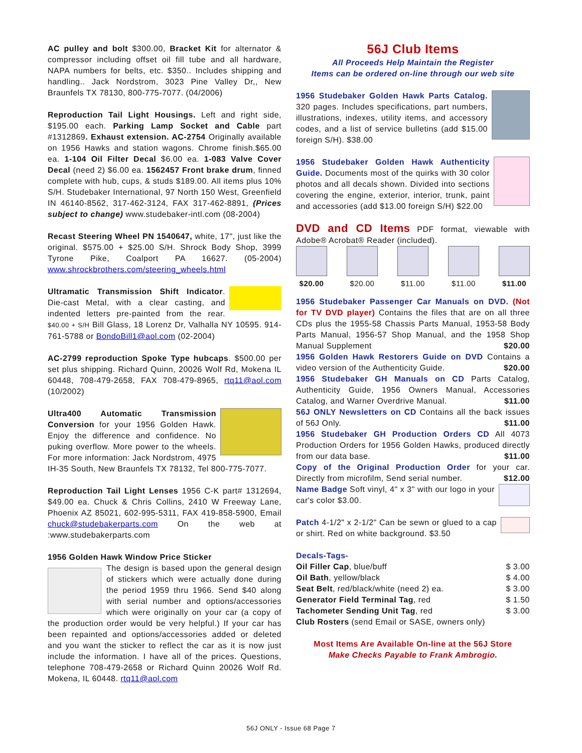AC pulley and bolt $300.00, Bracket Kit for alternator & compressor including offset oil fill tube and all hardware, NAPA numbers for belts, etc. $350.. Includes shipping and handling.. Jack Nordstrom, 3023 Pine Valley Dr,, New Braunfels TX 78130, 800-775-7077. (04/2006)
Reproduction Tail Light Housings. Left and right side, $195.00 each. Parking Lamp Socket and Cable part #1312869. Exhaust extension. AC-2754 Originally available on 1956 Hawks and station wagons. Chrome finish.$65.00 ea. 1-104 Oil Filter Decal $6.00 ea. 1-083 Valve Cover Decal (need 2) $6.00 ea. 1562457 Front brake drum, finned complete with hub, cups, & studs $189.00. All items plus 10% S/H. Studebaker International, 97 North 150 West, Greenfield IN 46140-8562, 317-462-3124, FAX 317-462-8891, (Prices subject to change) www.studebaker-intl.com (08-2004)
Recast Steering Wheel PN 1540647, white, 17", just like the original. $575.00 + $25.00 S/H. Shrock Body Shop, 3999 Tyrone Pike, Coalport PA 16627. (05-2004) www.shrockbrothers.com/steering_wheels.html
Ultramatic Transmission Shift Indicator. Die-cast Metal, with a clear casting, and indented letters pre-painted from the rear. $40.00 + S/H Bill Glass, 18 Lorenz Dr, Valhalla NY 10595. 914-761-5788 or BondoBill1@aol.com (02-2004)
AC-2799 reproduction Spoke Type hubcaps. $500.00 per set plus shipping. Richard Quinn, 20026 Wolf Rd, Mokena IL 60448, 708-479-2658, FAX 708-479-8965, rtq11@aol.com (10/2002)
Ultra400 Automatic Transmission Conversion for your 1956 Golden Hawk. Enjoy the difference and confidence. No puking overflow. More power to the wheels. For more information: Jack Nordstrom, 4975 IH-35 South, New Braunfels TX 78132, Tel 800-775-7077.
Reproduction Tail Light Lenses 1956 C-K part# 1312694, $49.00 ea. Chuck & Chris Collins, 2410 W Freeway Lane, Phoenix AZ 85021, 602-995-5311, FAX 419-858-5900, Email chuck@studebakerparts.com On the web at :www.studebakerparts.com
1956 Golden Hawk Window Price Sticker
The design is based upon the general design of stickers which were actually done during the period 1959 thru 1966. Send $40 along with serial number and options/accessories which were originally on your car (a copy of the production order would be very helpful.) If your car has been repainted and options/accessories added or deleted and you want the sticker to reflect the car as it is now just include the information. I have all of the prices. Questions, telephone 708-479-2658 or Richard Quinn 20026 Wolf Rd. Mokena, IL 60448. rtq11@aol.com
56J Club Items
All Proceeds Help Maintain the Register
Items can be ordered on-line through our web site
1956 Studebaker Golden Hawk Parts Catalog. 320 pages. Includes specifications, part numbers, illustrations, indexes, utility items, and accessory codes, and a list of service bulletins (add $15.00 foreign S/H). $38.00
1956 Studebaker Golden Hawk Authenticity Guide. Documents most of the quirks with 30 color photos and all decals shown. Divided into sections covering the engine, exterior, interior, trunk, paint and accessories (add $13.00 foreign S/H) $22.00
DVD and CD Items PDF format, viewable with Adobe® Acrobat® Reader (included).
$20.00 $20.00 $11.00 $11.00 $11.00
1956 Studebaker Passenger Car Manuals on DVD. (Not for TV DVD player) Contains the files that are on all three CDs plus the 1955-58 Chassis Parts Manual, 1953-58 Body Parts Manual, 1956-57 Shop Manual, and the 1958 Shop Manual Supplement $20.00
1956 Golden Hawk Restorers Guide on DVD Contains a video version of the Authenticity Guide. $20.00
1956 Studebaker GH Manuals on CD Parts Catalog, Authenticity Guide, 1956 Owners Manual, Accessories Catalog, and Warner Overdrive Manual. $11.00
56J ONLY Newsletters on CD Contains all the back issues of 56J Only. $11.00
1956 Studebaker GH Production Orders CD All 4073 Production Orders for 1956 Golden Hawks, produced directly from our data base. $11.00
Copy of the Original Production Order for your car. Directly from microfilm, Send serial number. $12.00
Name Badge Soft vinyl, 4" x 3" with our logo in your car's color $3.00.
Patch 4-1/2" x 2-1/2" Can be sewn or glued to a cap or shirt. Red on white background. $3.50
Decals-Tags-
Oil Filler Cap, blue/buff $ 3.00
Oil Bath, yellow/black $ 4.00
Seat Belt, red/black/white (need 2) ea. $ 3.00
Generator Field Terminal Tag, red $ 1.50
Tachometer Sending Unit Tag, red $ 3.00
Club Rosters (send Email or SASE, owners only)
Most Items Are Available On-line at the 56J Store
Make Checks Payable to Frank Ambrogio.
56J ONLY - Issue 68 Page 7